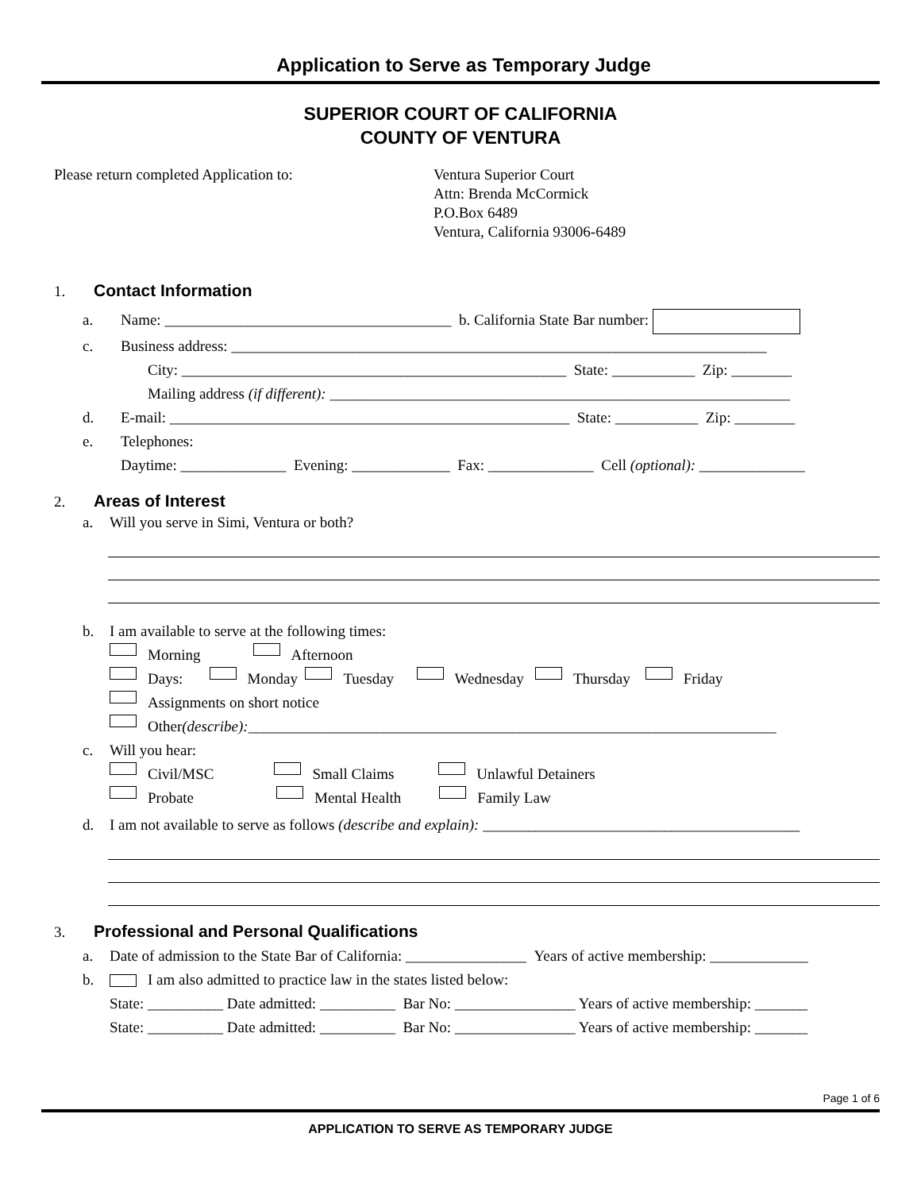Application to Serve as Temporary Judge
SUPERIOR COURT OF CALIFORNIA
COUNTY OF VENTURA
Please return completed Application to: Ventura Superior Court
Attn: Brenda McCormick
P.O.Box 6489
Ventura, California 93006-6489
1. Contact Information
a. Name: ______________________________________ b. California State Bar number:
c. Business address: _______________________________________________________________________
City: ___________________________________________________ State: ___________ Zip: ________
Mailing address (if different): _____________________________________________________________
d. E-mail: _____________________________________________________ State: ___________ Zip: ________
e. Telephones:
Daytime: ______________ Evening: _____________ Fax: ______________ Cell (optional): ______________
2. Areas of Interest
a. Will you serve in Simi, Ventura or both?
b. I am available to serve at the following times:
Morning Afternoon
Days: Monday Tuesday Wednesday Thursday Friday
Assignments on short notice
Other (describe): ______________________________________________________________________
c. Will you hear:
Civil/MSC Small Claims Unlawful Detainers
Probate Mental Health Family Law
d. I am not available to serve as follows (describe and explain): __________________________________________
3. Professional and Personal Qualifications
a. Date of admission to the State Bar of California: ________________ Years of active membership: _____________
b. I am also admitted to practice law in the states listed below:
State: __________ Date admitted: __________ Bar No: ________________ Years of active membership: _______
State: __________ Date admitted: __________ Bar No: ________________ Years of active membership: _______
Page 1 of 6
APPLICATION TO SERVE AS TEMPORARY JUDGE